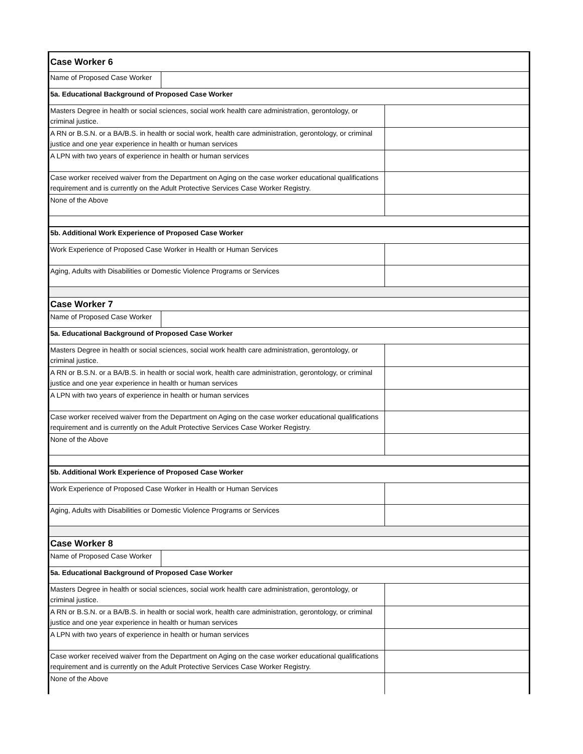| Case Worker 6 | |
| / Name of Proposed Case Worker / / | |
| 5a. Educational Background of Proposed Case Worker | |
| Masters Degree in health or social sciences, social work health care administration, gerontology, or criminal justice. | |
| A RN or B.S.N. or a BA/B.S. in health or social work, health care administration, gerontology, or criminal justice and one year experience in health or human services | |
| A LPN with two years of experience in health or human services | |
| Case worker received waiver from the Department on Aging on the case worker educational qualifications requirement and is currently on the Adult Protective Services Case Worker Registry. | |
| None of the Above | |
| 5b. Additional Work Experience of Proposed Case Worker | |
| Work Experience of Proposed Case Worker in Health or Human Services | |
| Aging, Adults with Disabilities or Domestic Violence Programs or Services | |
| Case Worker 7 | |
| / Name of Proposed Case Worker / / | |
| 5a. Educational Background of Proposed Case Worker | |
| Masters Degree in health or social sciences, social work health care administration, gerontology, or criminal justice. | |
| A RN or B.S.N. or a BA/B.S. in health or social work, health care administration, gerontology, or criminal justice and one year experience in health or human services | |
| A LPN with two years of experience in health or human services | |
| Case worker received waiver from the Department on Aging on the case worker educational qualifications requirement and is currently on the Adult Protective Services Case Worker Registry. | |
| None of the Above | |
| 5b. Additional Work Experience of Proposed Case Worker | |
| Work Experience of Proposed Case Worker in Health or Human Services | |
| Aging, Adults with Disabilities or Domestic Violence Programs or Services | |
| Case Worker 8 | |
| / Name of Proposed Case Worker / / | |
| 5a. Educational Background of Proposed Case Worker | |
| Masters Degree in health or social sciences, social work health care administration, gerontology, or criminal justice. | |
| A RN or B.S.N. or a BA/B.S. in health or social work, health care administration, gerontology, or criminal justice and one year experience in health or human services | |
| A LPN with two years of experience in health or human services | |
| Case worker received waiver from the Department on Aging on the case worker educational qualifications requirement and is currently on the Adult Protective Services Case Worker Registry. | |
| None of the Above | |